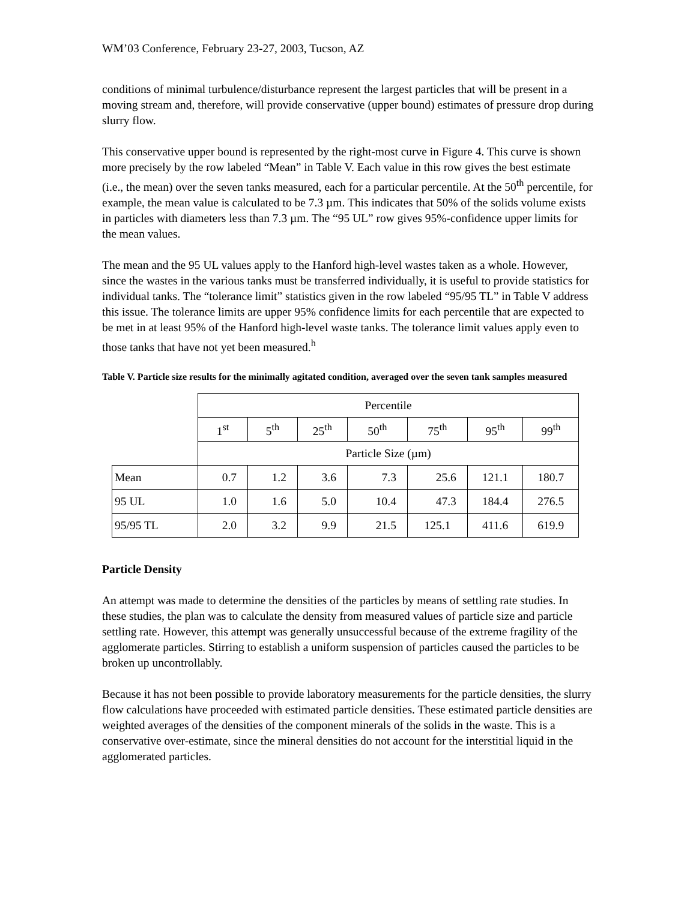WM’03 Conference, February 23-27, 2003, Tucson, AZ
conditions of minimal turbulence/disturbance represent the largest particles that will be present in a moving stream and, therefore, will provide conservative (upper bound) estimates of pressure drop during slurry flow.
This conservative upper bound is represented by the right-most curve in Figure 4. This curve is shown more precisely by the row labeled “Mean” in Table V. Each value in this row gives the best estimate (i.e., the mean) over the seven tanks measured, each for a particular percentile. At the 50<sup>th</sup> percentile, for example, the mean value is calculated to be 7.3 µm. This indicates that 50% of the solids volume exists in particles with diameters less than 7.3 µm. The “95 UL” row gives 95%-confidence upper limits for the mean values.
The mean and the 95 UL values apply to the Hanford high-level wastes taken as a whole. However, since the wastes in the various tanks must be transferred individually, it is useful to provide statistics for individual tanks. The “tolerance limit” statistics given in the row labeled “95/95 TL” in Table V address this issue. The tolerance limits are upper 95% confidence limits for each percentile that are expected to be met in at least 95% of the Hanford high-level waste tanks. The tolerance limit values apply even to those tanks that have not yet been measured.<sup>h</sup>
Table V. Particle size results for the minimally agitated condition, averaged over the seven tank samples measured
| | Percentile | | | | | | |
| | 1<sup>st</sup> | 5<sup>th</sup> | 25<sup>th</sup> | 50<sup>th</sup> | 75<sup>th</sup> | 95<sup>th</sup> | 99<sup>th</sup> |
| | Particle Size (µm) | | | | | | |
| Mean | 0.7 | 1.2 | 3.6 | 7.3 | 25.6 | 121.1 | 180.7 |
| 95 UL | 1.0 | 1.6 | 5.0 | 10.4 | 47.3 | 184.4 | 276.5 |
| 95/95 TL | 2.0 | 3.2 | 9.9 | 21.5 | 125.1 | 411.6 | 619.9 |
Particle Density
An attempt was made to determine the densities of the particles by means of settling rate studies. In these studies, the plan was to calculate the density from measured values of particle size and particle settling rate. However, this attempt was generally unsuccessful because of the extreme fragility of the agglomerate particles. Stirring to establish a uniform suspension of particles caused the particles to be broken up uncontrollably.
Because it has not been possible to provide laboratory measurements for the particle densities, the slurry flow calculations have proceeded with estimated particle densities. These estimated particle densities are weighted averages of the densities of the component minerals of the solids in the waste. This is a conservative over-estimate, since the mineral densities do not account for the interstitial liquid in the agglomerated particles.